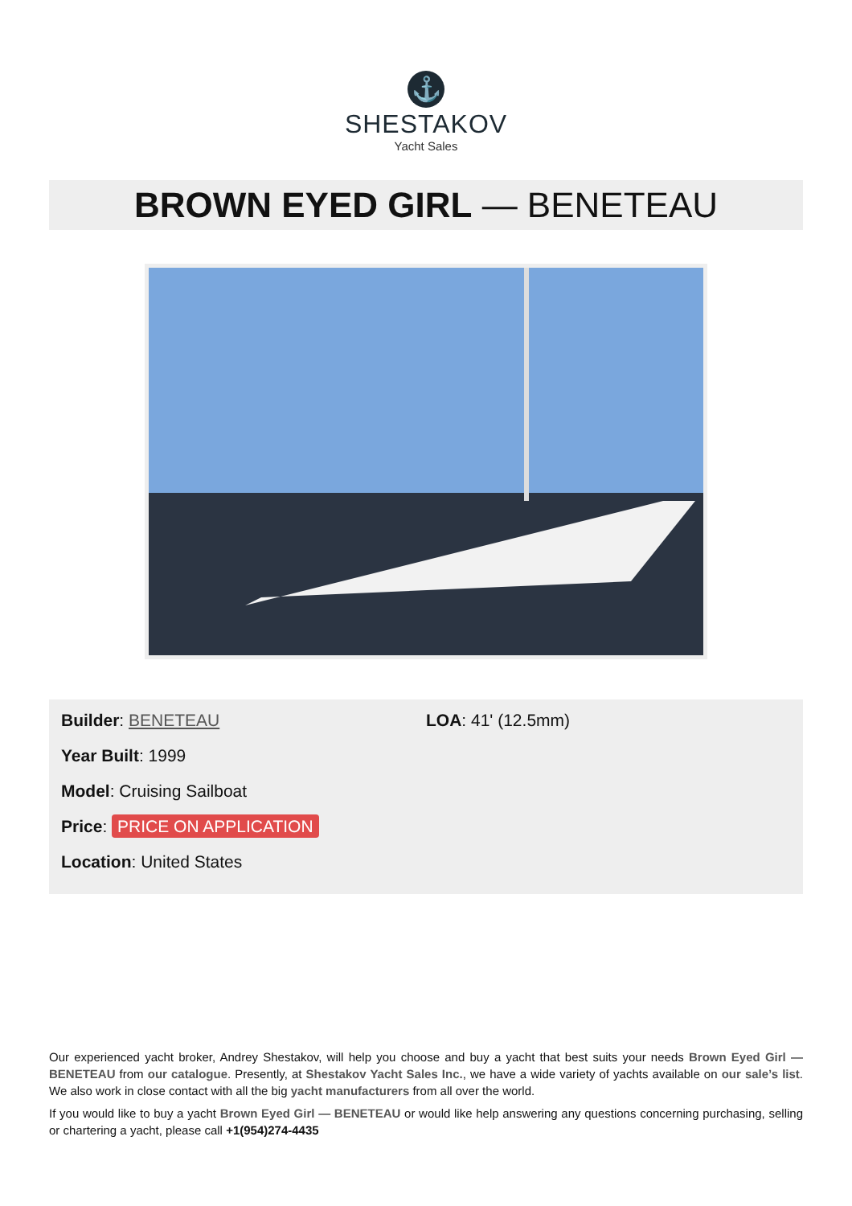⚓
SHESTAKOV
Yacht Sales
BROWN EYED GIRL — BENETEAU
Builder: BENETEAU
Year Built: 1999
Model: Cruising Sailboat
Price: PRICE ON APPLICATION
Location: United States
LOA: 41' (12.5mm)
Our experienced yacht broker, Andrey Shestakov, will help you choose and buy a yacht that best suits your needs Brown Eyed Girl — BENETEAU from our catalogue. Presently, at Shestakov Yacht Sales Inc., we have a wide variety of yachts available on our sale’s list. We also work in close contact with all the big yacht manufacturers from all over the world.
If you would like to buy a yacht Brown Eyed Girl — BENETEAU or would like help answering any questions concerning purchasing, selling or chartering a yacht, please call +1(954)274-4435